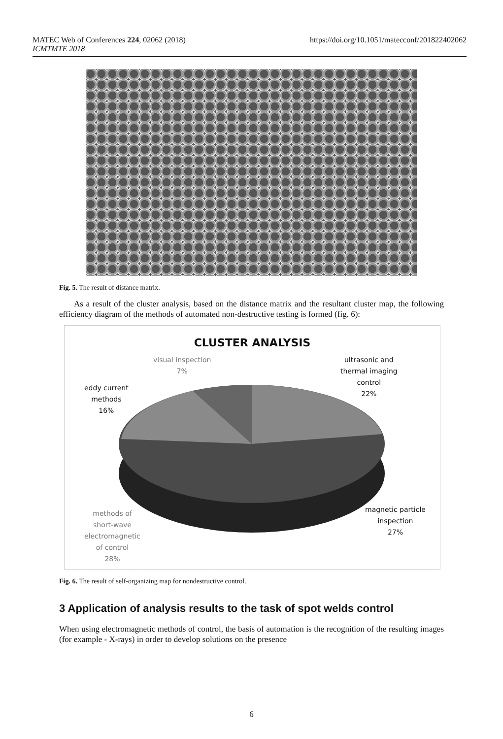MATEC Web of Conferences 224, 02062 (2018)
ICMTMTE 2018
https://doi.org/10.1051/matecconf/201822402062
Fig. 5. The result of distance matrix.
As a result of the cluster analysis, based on the distance matrix and the resultant cluster map, the following efficiency diagram of the methods of automated non-destructive testing is formed (fig. 6):
CLUSTER ANALYSIS
visual inspection
7%
eddy current
methods
16%
ultrasonic and
thermal imaging
control
22%
magnetic particle
inspection
27%
methods of
short-wave
electromagnetic
of control
28%
Fig. 6. The result of self-organizing map for nondestructive control.
3 Application of analysis results to the task of spot welds control
When using electromagnetic methods of control, the basis of automation is the recognition of the resulting images (for example - X-rays) in order to develop solutions on the presence
6